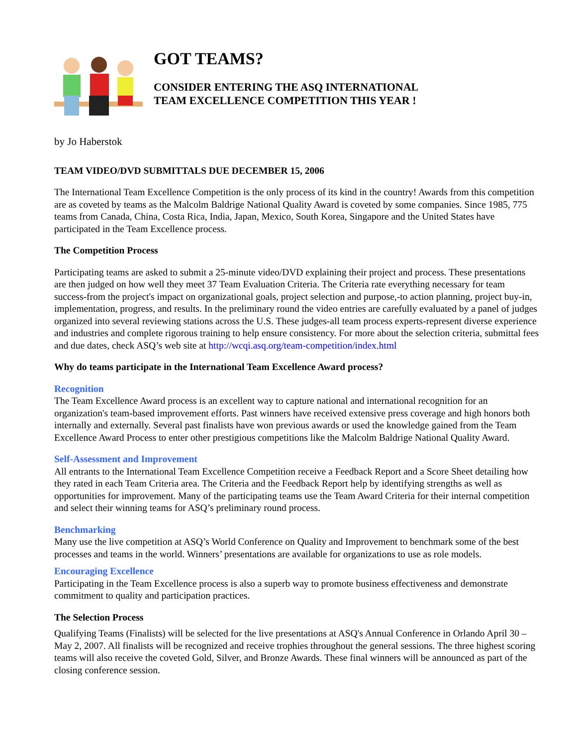GOT TEAMS?
CONSIDER ENTERING THE ASQ INTERNATIONAL
TEAM EXCELLENCE COMPETITION THIS YEAR !
by Jo Haberstok
TEAM VIDEO/DVD SUBMITTALS DUE DECEMBER 15, 2006
The International Team Excellence Competition is the only process of its kind in the country! Awards from this competition are as coveted by teams as the Malcolm Baldrige National Quality Award is coveted by some companies. Since 1985, 775 teams from Canada, China, Costa Rica, India, Japan, Mexico, South Korea, Singapore and the United States have participated in the Team Excellence process.
The Competition Process
Participating teams are asked to submit a 25-minute video/DVD explaining their project and process. These presentations are then judged on how well they meet 37 Team Evaluation Criteria. The Criteria rate everything necessary for team success-from the project's impact on organizational goals, project selection and purpose,-to action planning, project buy-in, implementation, progress, and results. In the preliminary round the video entries are carefully evaluated by a panel of judges organized into several reviewing stations across the U.S. These judges-all team process experts-represent diverse experience and industries and complete rigorous training to help ensure consistency. For more about the selection criteria, submittal fees and due dates, check ASQ’s web site at http://wcqi.asq.org/team-competition/index.html
Why do teams participate in the International Team Excellence Award process?
Recognition
The Team Excellence Award process is an excellent way to capture national and international recognition for an organization's team-based improvement efforts. Past winners have received extensive press coverage and high honors both internally and externally. Several past finalists have won previous awards or used the knowledge gained from the Team Excellence Award Process to enter other prestigious competitions like the Malcolm Baldrige National Quality Award.
Self-Assessment and Improvement
All entrants to the International Team Excellence Competition receive a Feedback Report and a Score Sheet detailing how they rated in each Team Criteria area. The Criteria and the Feedback Report help by identifying strengths as well as opportunities for improvement. Many of the participating teams use the Team Award Criteria for their internal competition and select their winning teams for ASQ’s preliminary round process.
Benchmarking
Many use the live competition at ASQ’s World Conference on Quality and Improvement to benchmark some of the best processes and teams in the world. Winners’ presentations are available for organizations to use as role models.
Encouraging Excellence
Participating in the Team Excellence process is also a superb way to promote business effectiveness and demonstrate commitment to quality and participation practices.
The Selection Process
Qualifying Teams (Finalists) will be selected for the live presentations at ASQ's Annual Conference in Orlando April 30 – May 2, 2007. All finalists will be recognized and receive trophies throughout the general sessions. The three highest scoring teams will also receive the coveted Gold, Silver, and Bronze Awards. These final winners will be announced as part of the closing conference session.